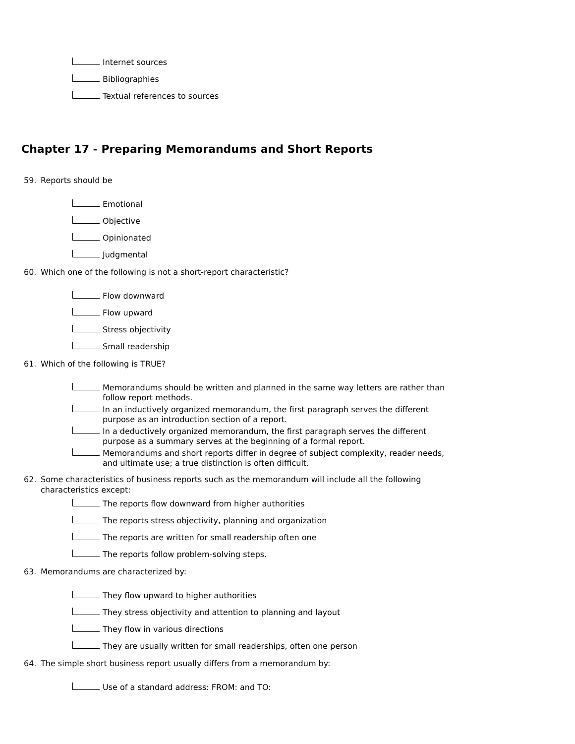Internet sources
Bibliographies
Textual references to sources
Chapter 17 - Preparing Memorandums and Short Reports
59. Reports should be
Emotional
Objective
Opinionated
Judgmental
60. Which one of the following is not a short-report characteristic?
Flow downward
Flow upward
Stress objectivity
Small readership
61. Which of the following is TRUE?
Memorandums should be written and planned in the same way letters are rather than follow report methods.
In an inductively organized memorandum, the first paragraph serves the different purpose as an introduction section of a report.
In a deductively organized memorandum, the first paragraph serves the different purpose as a summary serves at the beginning of a formal report.
Memorandums and short reports differ in degree of subject complexity, reader needs, and ultimate use; a true distinction is often difficult.
62. Some characteristics of business reports such as the memorandum will include all the following characteristics except:
The reports flow downward from higher authorities
The reports stress objectivity, planning and organization
The reports are written for small readership often one
The reports follow problem-solving steps.
63. Memorandums are characterized by:
They flow upward to higher authorities
They stress objectivity and attention to planning and layout
They flow in various directions
They are usually written for small readerships, often one person
64. The simple short business report usually differs from a memorandum by:
Use of a standard address: FROM: and TO: